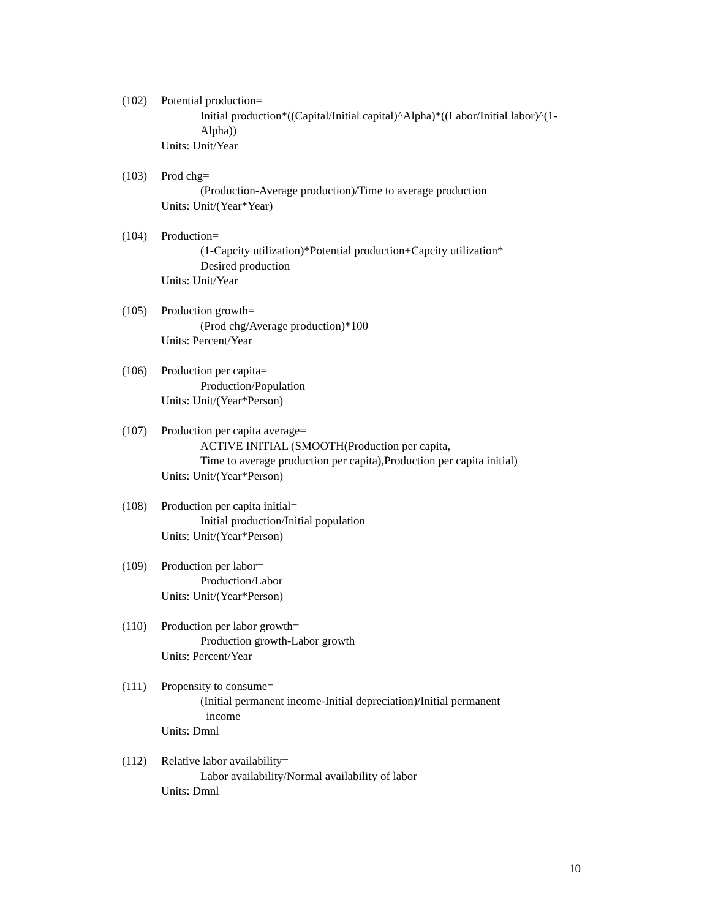(102) Potential production=
Initial production*((Capital/Initial capital)^Alpha)*((Labor/Initial labor)^(1-Alpha))
Units: Unit/Year
(103) Prod chg=
(Production-Average production)/Time to average production
Units: Unit/(Year*Year)
(104) Production=
(1-Capcity utilization)*Potential production+Capcity utilization*
Desired production
Units: Unit/Year
(105) Production growth=
(Prod chg/Average production)*100
Units: Percent/Year
(106) Production per capita=
Production/Population
Units: Unit/(Year*Person)
(107) Production per capita average=
ACTIVE INITIAL (SMOOTH(Production per capita,
Time to average production per capita),Production per capita initial)
Units: Unit/(Year*Person)
(108) Production per capita initial=
Initial production/Initial population
Units: Unit/(Year*Person)
(109) Production per labor=
Production/Labor
Units: Unit/(Year*Person)
(110) Production per labor growth=
Production growth-Labor growth
Units: Percent/Year
(111) Propensity to consume=
(Initial permanent income-Initial depreciation)/Initial permanent
income
Units: Dmnl
(112) Relative labor availability=
Labor availability/Normal availability of labor
Units: Dmnl
10